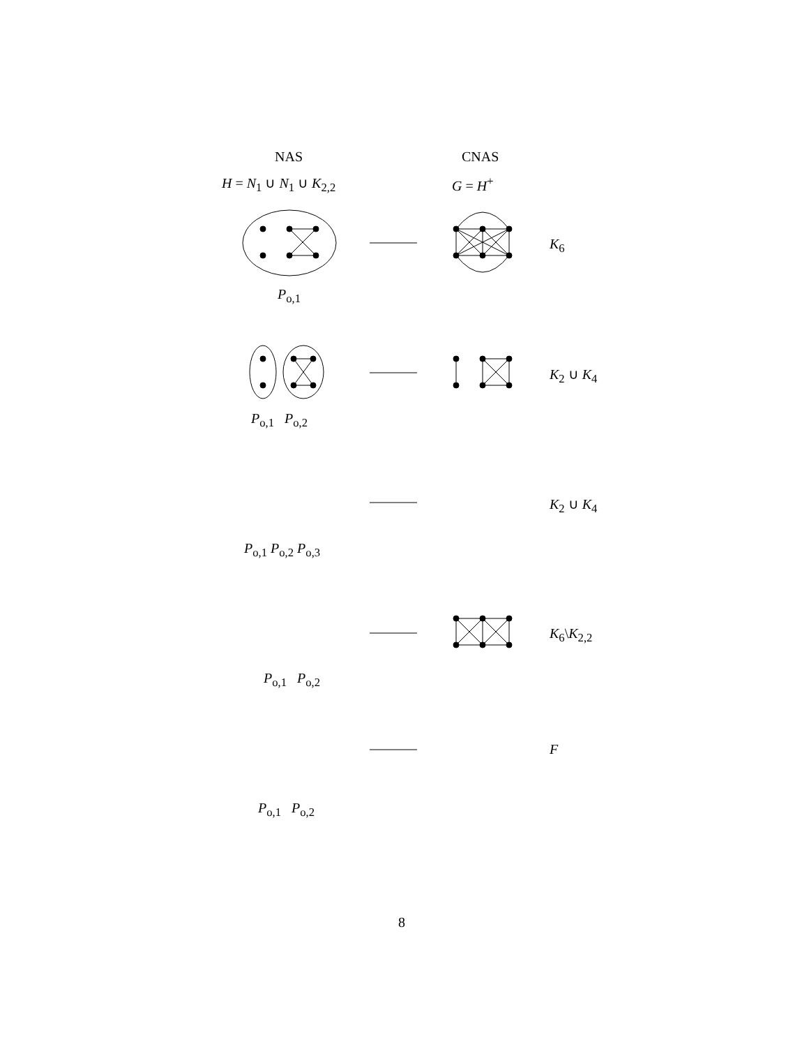NAS CNAS
H = N<sub>1</sub> ∪ N<sub>1</sub> ∪ K<sub>2,2</sub> G = H<sup>+</sup>
K<sub>6</sub>
P<sub>o,1</sub>
K<sub>2</sub> ∪ K<sub>4</sub>
P<sub>o,1</sub> P<sub>o,2</sub>
K<sub>2</sub> ∪ K<sub>4</sub>
P<sub>o,1</sub> P<sub>o,2</sub> P<sub>o,3</sub>
K<sub>6</sub>\K<sub>2,2</sub>
P<sub>o,1</sub> P<sub>o,2</sub>
F
P<sub>o,1</sub> P<sub>o,2</sub>
8